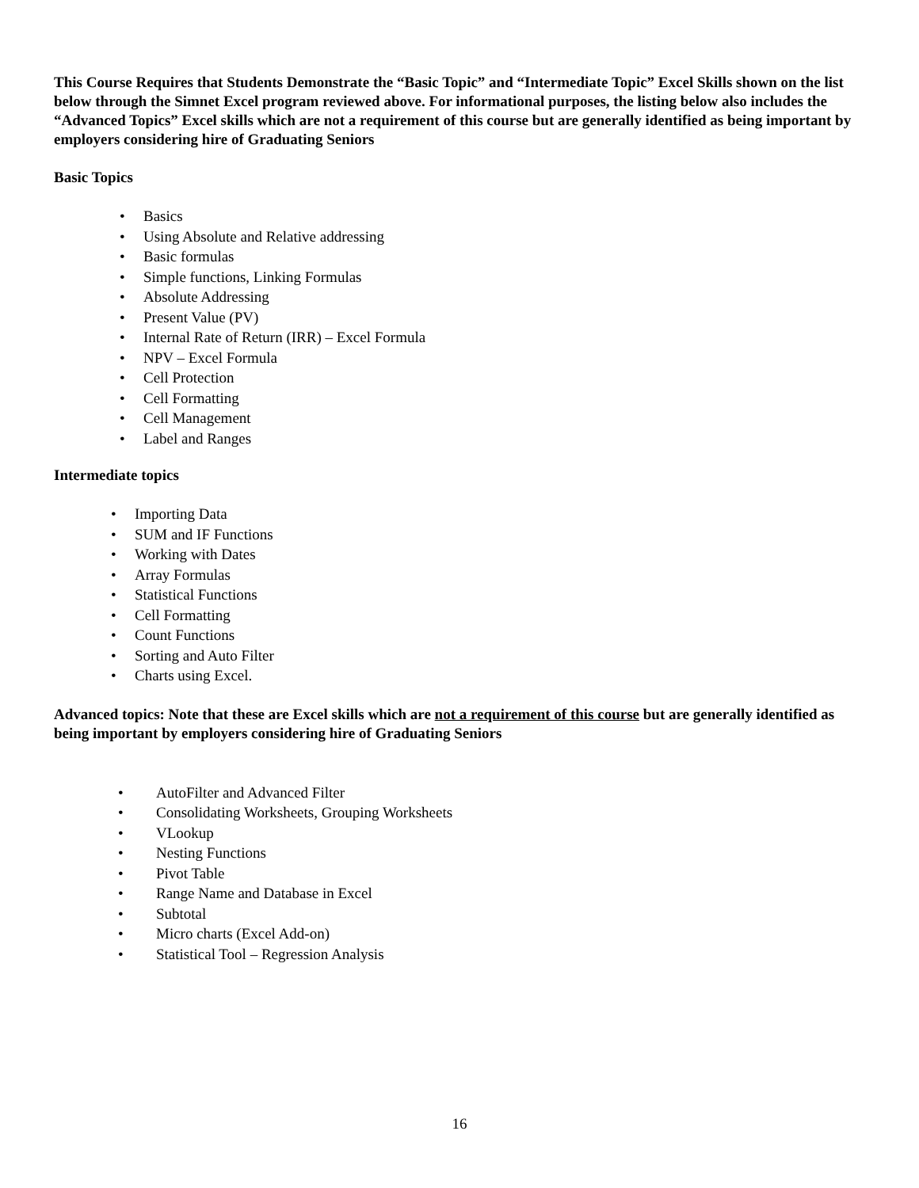This Course Requires that Students Demonstrate the “Basic Topic” and “Intermediate Topic” Excel Skills shown on the list below through the Simnet Excel program reviewed above. For informational purposes, the listing below also includes the “Advanced Topics” Excel skills which are not a requirement of this course but are generally identified as being important by employers considering hire of Graduating Seniors
Basic Topics
• Basics
• Using Absolute and Relative addressing
• Basic formulas
• Simple functions, Linking Formulas
• Absolute Addressing
• Present Value (PV)
• Internal Rate of Return (IRR) – Excel Formula
• NPV – Excel Formula
• Cell Protection
• Cell Formatting
• Cell Management
• Label and Ranges
Intermediate topics
• Importing Data
• SUM and IF Functions
• Working with Dates
• Array Formulas
• Statistical Functions
• Cell Formatting
• Count Functions
• Sorting and Auto Filter
• Charts using Excel.
Advanced topics: Note that these are Excel skills which are not a requirement of this course but are generally identified as being important by employers considering hire of Graduating Seniors
• AutoFilter and Advanced Filter
• Consolidating Worksheets, Grouping Worksheets
• VLookup
• Nesting Functions
• Pivot Table
• Range Name and Database in Excel
• Subtotal
• Micro charts (Excel Add-on)
• Statistical Tool – Regression Analysis
16